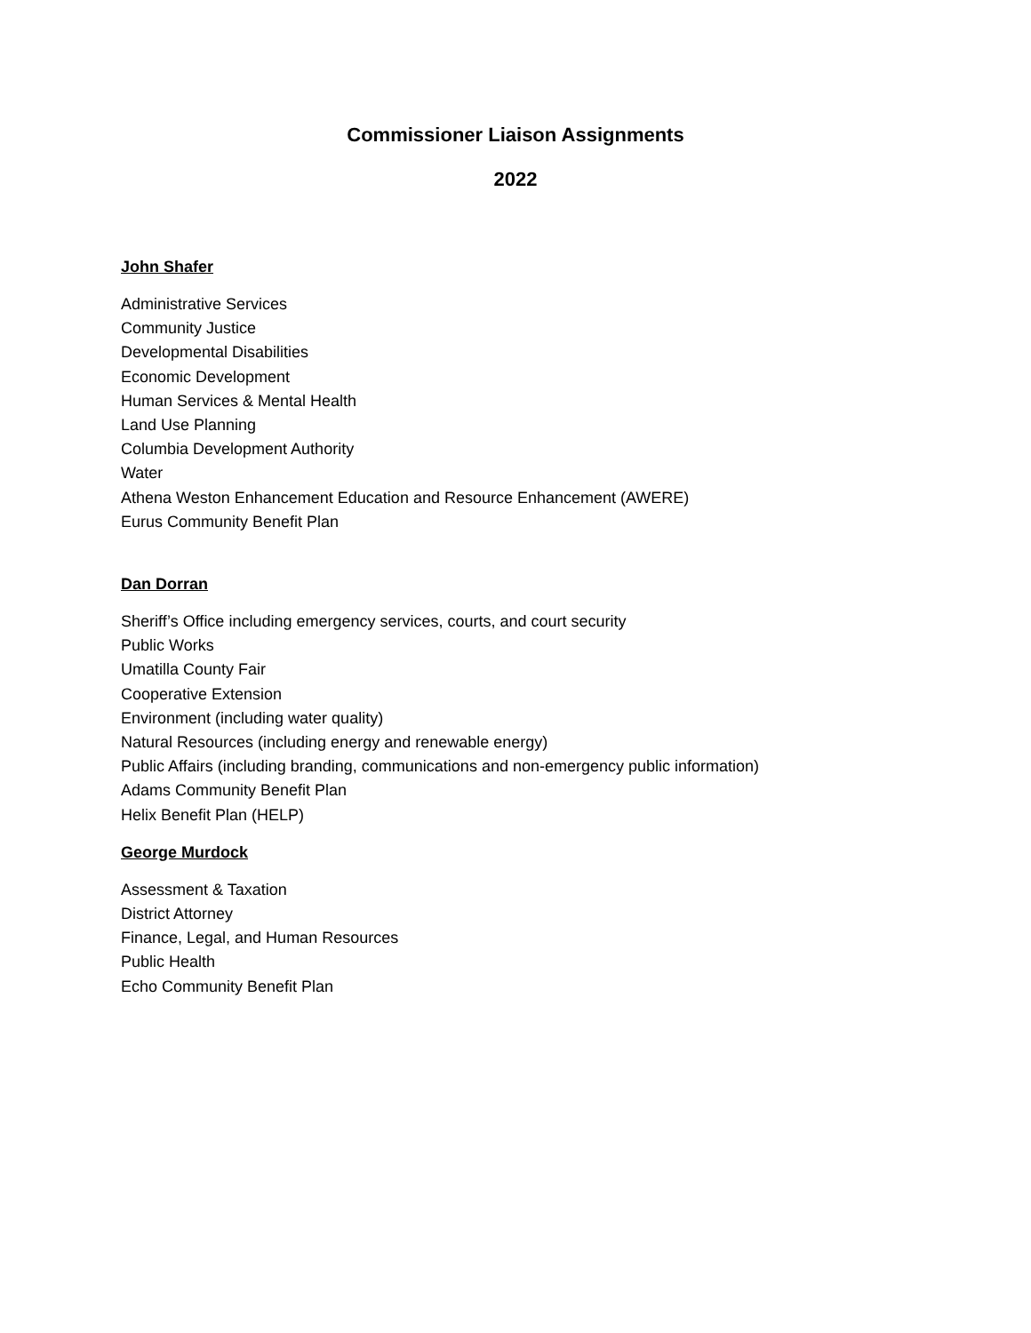Commissioner Liaison Assignments
2022
John Shafer
Administrative Services
Community Justice
Developmental Disabilities
Economic Development
Human Services & Mental Health
Land Use Planning
Columbia Development Authority
Water
Athena Weston Enhancement Education and Resource Enhancement (AWERE)
Eurus Community Benefit Plan
Dan Dorran
Sheriff’s Office including emergency services, courts, and court security
Public Works
Umatilla County Fair
Cooperative Extension
Environment (including water quality)
Natural Resources (including energy and renewable energy)
Public Affairs (including branding, communications and non-emergency public information)
Adams Community Benefit Plan
Helix Benefit Plan (HELP)
George Murdock
Assessment & Taxation
District Attorney
Finance, Legal, and Human Resources
Public Health
Echo Community Benefit Plan